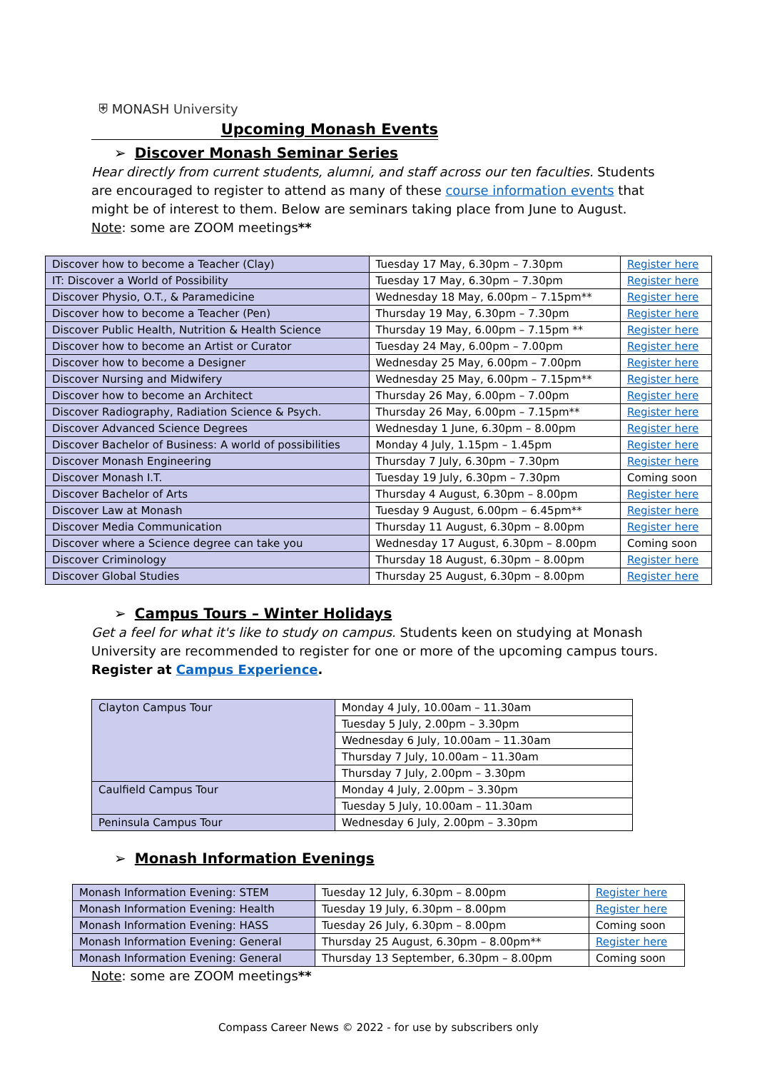⛨ MONASH University
Upcoming Monash Events
➢ Discover Monash Seminar Series
Hear directly from current students, alumni, and staff across our ten faculties. Students are encouraged to register to attend as many of these course information events that might be of interest to them. Below are seminars taking place from June to August.
Note: some are ZOOM meetings**
| Discover how to become a Teacher (Clay) | Tuesday 17 May, 6.30pm – 7.30pm | Register here |
| IT: Discover a World of Possibility | Tuesday 17 May, 6.30pm – 7.30pm | Register here |
| Discover Physio, O.T., & Paramedicine | Wednesday 18 May, 6.00pm – 7.15pm** | Register here |
| Discover how to become a Teacher (Pen) | Thursday 19 May, 6.30pm – 7.30pm | Register here |
| Discover Public Health, Nutrition & Health Science | Thursday 19 May, 6.00pm – 7.15pm ** | Register here |
| Discover how to become an Artist or Curator | Tuesday 24 May, 6.00pm – 7.00pm | Register here |
| Discover how to become a Designer | Wednesday 25 May, 6.00pm – 7.00pm | Register here |
| Discover Nursing and Midwifery | Wednesday 25 May, 6.00pm – 7.15pm** | Register here |
| Discover how to become an Architect | Thursday 26 May, 6.00pm – 7.00pm | Register here |
| Discover Radiography, Radiation Science & Psych. | Thursday 26 May, 6.00pm – 7.15pm** | Register here |
| Discover Advanced Science Degrees | Wednesday 1 June, 6.30pm – 8.00pm | Register here |
| Discover Bachelor of Business: A world of possibilities | Monday 4 July, 1.15pm – 1.45pm | Register here |
| Discover Monash Engineering | Thursday 7 July, 6.30pm – 7.30pm | Register here |
| Discover Monash I.T. | Tuesday 19 July, 6.30pm – 7.30pm | Coming soon |
| Discover Bachelor of Arts | Thursday 4 August, 6.30pm – 8.00pm | Register here |
| Discover Law at Monash | Tuesday 9 August, 6.00pm – 6.45pm** | Register here |
| Discover Media Communication | Thursday 11 August, 6.30pm – 8.00pm | Register here |
| Discover where a Science degree can take you | Wednesday 17 August, 6.30pm – 8.00pm | Coming soon |
| Discover Criminology | Thursday 18 August, 6.30pm – 8.00pm | Register here |
| Discover Global Studies | Thursday 25 August, 6.30pm – 8.00pm | Register here |
➢ Campus Tours – Winter Holidays
Get a feel for what it's like to study on campus. Students keen on studying at Monash University are recommended to register for one or more of the upcoming campus tours.
Register at Campus Experience.
| Clayton Campus Tour | Monday 4 July, 10.00am – 11.30am |
| | Tuesday 5 July, 2.00pm – 3.30pm |
| | Wednesday 6 July, 10.00am – 11.30am |
| | Thursday 7 July, 10.00am – 11.30am |
| | Thursday 7 July, 2.00pm – 3.30pm |
| Caulfield Campus Tour | Monday 4 July, 2.00pm – 3.30pm |
| | Tuesday 5 July, 10.00am – 11.30am |
| Peninsula Campus Tour | Wednesday 6 July, 2.00pm – 3.30pm |
➢ Monash Information Evenings
| Monash Information Evening: STEM | Tuesday 12 July, 6.30pm – 8.00pm | Register here |
| Monash Information Evening: Health | Tuesday 19 July, 6.30pm – 8.00pm | Register here |
| Monash Information Evening: HASS | Tuesday 26 July, 6.30pm – 8.00pm | Coming soon |
| Monash Information Evening: General | Thursday 25 August, 6.30pm – 8.00pm** | Register here |
| Monash Information Evening: General | Thursday 13 September, 6.30pm – 8.00pm | Coming soon |
Note: some are ZOOM meetings**
Compass Career News © 2022 - for use by subscribers only